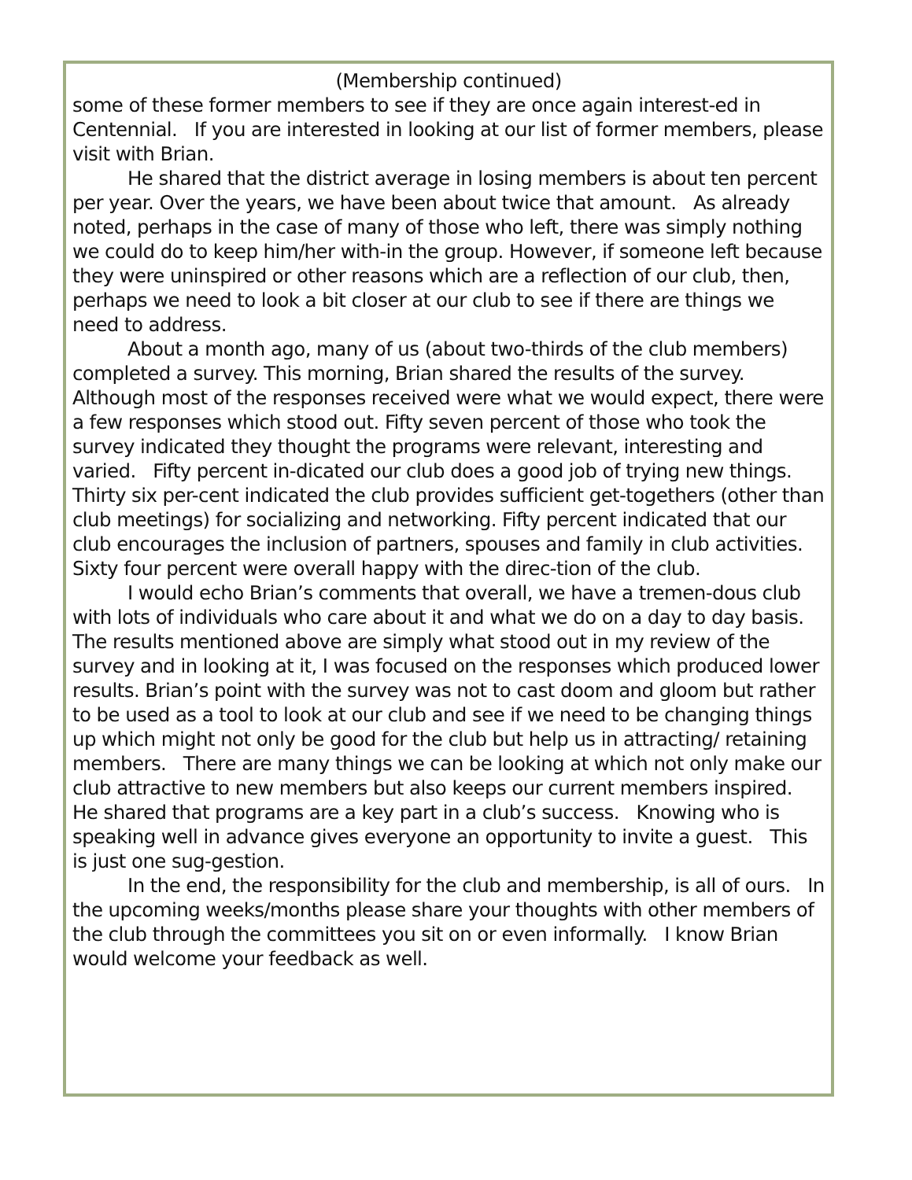(Membership continued)
some of these former members to see if they are once again interest-ed in Centennial. If you are interested in looking at our list of former members, please visit with Brian.
He shared that the district average in losing members is about ten percent per year. Over the years, we have been about twice that amount. As already noted, perhaps in the case of many of those who left, there was simply nothing we could do to keep him/her with-in the group. However, if someone left because they were uninspired or other reasons which are a reflection of our club, then, perhaps we need to look a bit closer at our club to see if there are things we need to address.
About a month ago, many of us (about two-thirds of the club members) completed a survey. This morning, Brian shared the results of the survey. Although most of the responses received were what we would expect, there were a few responses which stood out. Fifty seven percent of those who took the survey indicated they thought the programs were relevant, interesting and varied. Fifty percent in-dicated our club does a good job of trying new things. Thirty six per-cent indicated the club provides sufficient get-togethers (other than club meetings) for socializing and networking. Fifty percent indicated that our club encourages the inclusion of partners, spouses and family in club activities. Sixty four percent were overall happy with the direc-tion of the club.
I would echo Brian’s comments that overall, we have a tremen-dous club with lots of individuals who care about it and what we do on a day to day basis. The results mentioned above are simply what stood out in my review of the survey and in looking at it, I was focused on the responses which produced lower results. Brian’s point with the survey was not to cast doom and gloom but rather to be used as a tool to look at our club and see if we need to be changing things up which might not only be good for the club but help us in attracting/ retaining members. There are many things we can be looking at which not only make our club attractive to new members but also keeps our current members inspired. He shared that programs are a key part in a club’s success. Knowing who is speaking well in advance gives everyone an opportunity to invite a guest. This is just one sug-gestion.
In the end, the responsibility for the club and membership, is all of ours. In the upcoming weeks/months please share your thoughts with other members of the club through the committees you sit on or even informally. I know Brian would welcome your feedback as well.